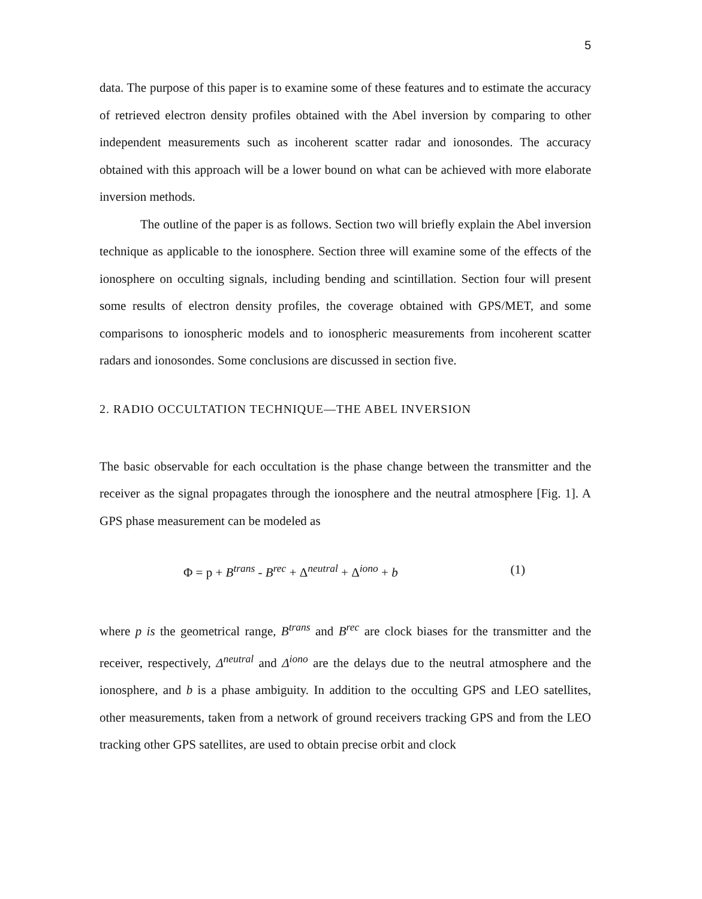5
data. The purpose of this paper is to examine some of these features and to estimate the accuracy of retrieved electron density profiles obtained with the Abel inversion by comparing to other independent measurements such as incoherent scatter radar and ionosondes. The accuracy obtained with this approach will be a lower bound on what can be achieved with more elaborate inversion methods.
The outline of the paper is as follows. Section two will briefly explain the Abel inversion technique as applicable to the ionosphere. Section three will examine some of the effects of the ionosphere on occulting signals, including bending and scintillation. Section four will present some results of electron density profiles, the coverage obtained with GPS/MET, and some comparisons to ionospheric models and to ionospheric measurements from incoherent scatter radars and ionosondes. Some conclusions are discussed in section five.
2. RADIO OCCULTATION TECHNIQUE—THE ABEL INVERSION
The basic observable for each occultation is the phase change between the transmitter and the receiver as the signal propagates through the ionosphere and the neutral atmosphere [Fig. 1]. A GPS phase measurement can be modeled as
Φ = p + B<sup>trans</sup> - B<sup>rec</sup> + Δ<sup>neutral</sup> + Δ<sup>iono</sup> + b (1)
where p is the geometrical range, B<sup>trans</sup> and B<sup>rec</sup> are clock biases for the transmitter and the receiver, respectively, Δ<sup>neutral</sup> and Δ<sup>iono</sup> are the delays due to the neutral atmosphere and the ionosphere, and b is a phase ambiguity. In addition to the occulting GPS and LEO satellites, other measurements, taken from a network of ground receivers tracking GPS and from the LEO tracking other GPS satellites, are used to obtain precise orbit and clock